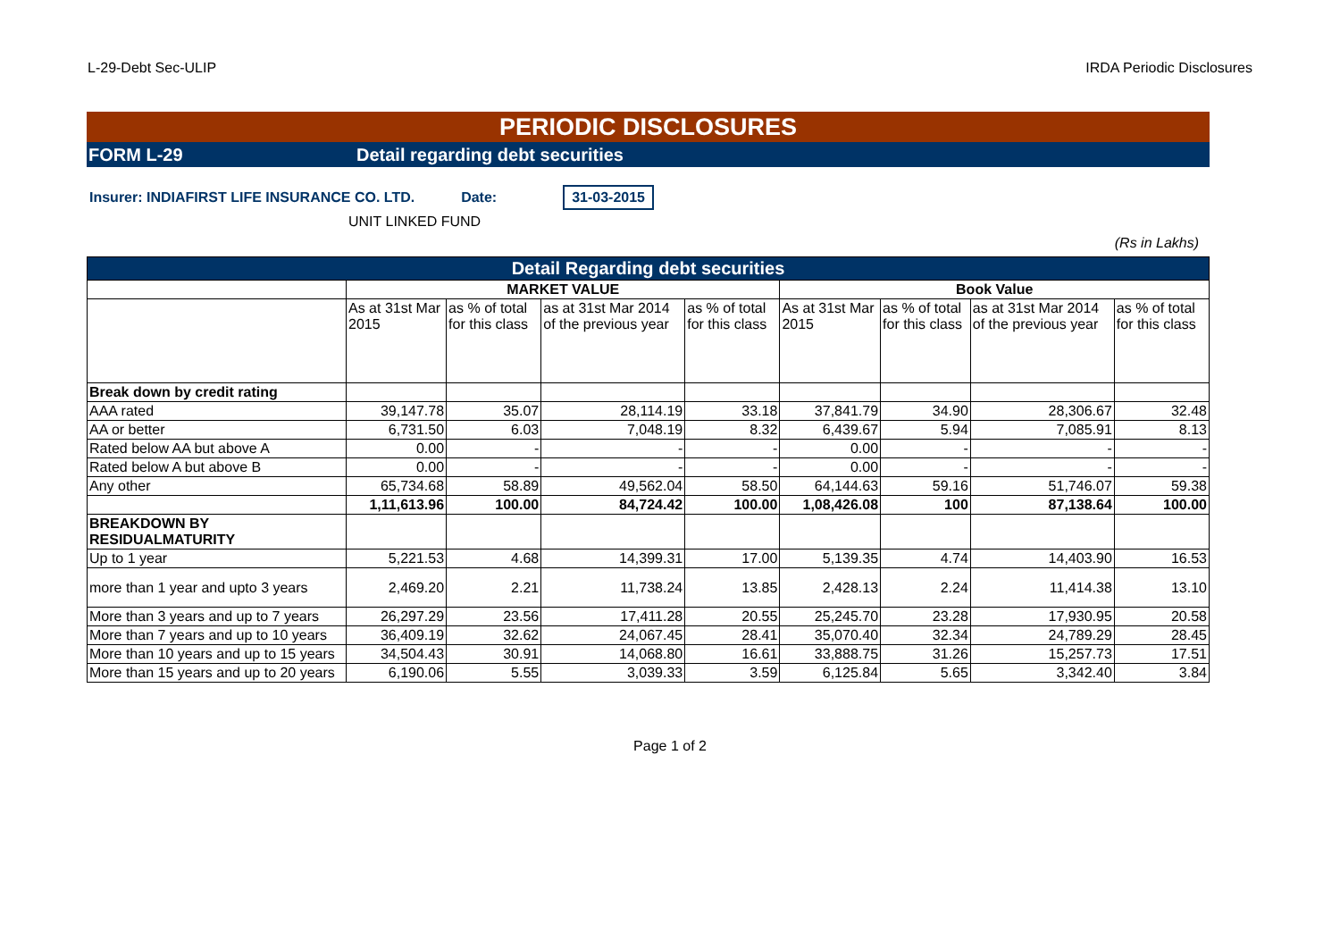L-29-Debt Sec-ULIP IRDA Periodic Disclosures
PERIODIC DISCLOSURES
FORM L-29 Detail regarding debt securities
Insurer: INDIAFIRST LIFE INSURANCE CO. LTD. Date: 31-03-2015
UNIT LINKED FUND
(Rs in Lakhs)
| Detail Regarding debt securities | | | | | | | | |
| --- | --- | --- | --- | --- | --- | --- | --- | --- |
| | MARKET VALUE | | | | Book Value | | | |
| | As at 31st Mar 2015 | as % of total for this class | as at 31st Mar 2014 of the previous year | as % of total for this class | As at 31st Mar 2015 | as % of total for this class | as at 31st Mar 2014 of the previous year | as % of total for this class |
| Break down by credit rating | | | | | | | | |
| AAA rated | 39,147.78 | 35.07 | 28,114.19 | 33.18 | 37,841.79 | 34.90 | 28,306.67 | 32.48 |
| AA or better | 6,731.50 | 6.03 | 7,048.19 | 8.32 | 6,439.67 | 5.94 | 7,085.91 | 8.13 |
| Rated below AA but above A | 0.00 | - | - | - | 0.00 | - | - | - |
| Rated below A but above B | 0.00 | - | - | - | 0.00 | - | - | - |
| Any other | 65,734.68 | 58.89 | 49,562.04 | 58.50 | 64,144.63 | 59.16 | 51,746.07 | 59.38 |
| | 1,11,613.96 | 100.00 | 84,724.42 | 100.00 | 1,08,426.08 | 100 | 87,138.64 | 100.00 |
| BREAKDOWN BY RESIDUALMATURITY | | | | | | | | |
| Up to 1 year | 5,221.53 | 4.68 | 14,399.31 | 17.00 | 5,139.35 | 4.74 | 14,403.90 | 16.53 |
| more than 1 year and upto 3 years | 2,469.20 | 2.21 | 11,738.24 | 13.85 | 2,428.13 | 2.24 | 11,414.38 | 13.10 |
| More than 3 years and up to 7 years | 26,297.29 | 23.56 | 17,411.28 | 20.55 | 25,245.70 | 23.28 | 17,930.95 | 20.58 |
| More than 7 years and up to 10 years | 36,409.19 | 32.62 | 24,067.45 | 28.41 | 35,070.40 | 32.34 | 24,789.29 | 28.45 |
| More than 10 years and up to 15 years | 34,504.43 | 30.91 | 14,068.80 | 16.61 | 33,888.75 | 31.26 | 15,257.73 | 17.51 |
| More than 15 years and up to 20 years | 6,190.06 | 5.55 | 3,039.33 | 3.59 | 6,125.84 | 5.65 | 3,342.40 | 3.84 |
Page 1 of 2